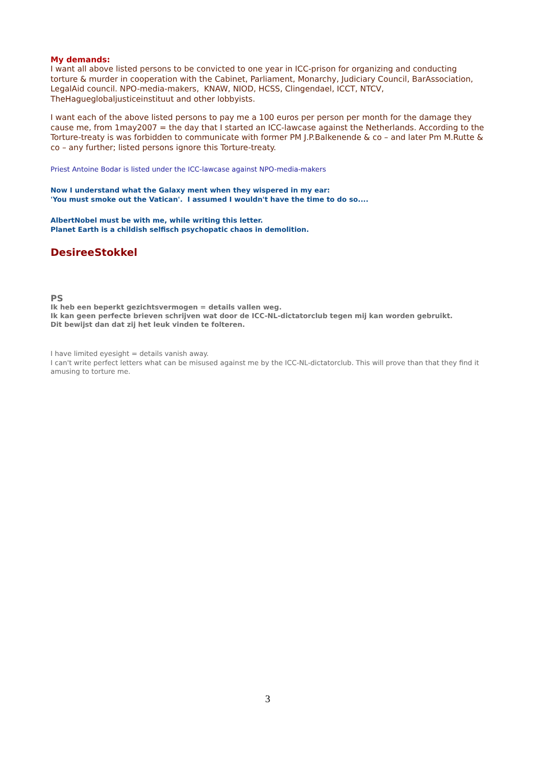My demands:
I want all above listed persons to be convicted to one year in ICC-prison for organizing and conducting torture & murder in cooperation with the Cabinet, Parliament, Monarchy, Judiciary Council, BarAssociation, LegalAid council. NPO-media-makers, KNAW, NIOD, HCSS, Clingendael, ICCT, NTCV, TheHagueglobaljusticeinstituut and other lobbyists.
I want each of the above listed persons to pay me a 100 euros per person per month for the damage they cause me, from 1may2007 = the day that I started an ICC-lawcase against the Netherlands. According to the Torture-treaty is was forbidden to communicate with former PM J.P.Balkenende & co – and later Pm M.Rutte & co – any further; listed persons ignore this Torture-treaty.
Priest Antoine Bodar is listed under the ICC-lawcase against NPO-media-makers
Now I understand what the Galaxy ment when they wispered in my ear:
'You must smoke out the Vatican'. I assumed I wouldn't have the time to do so....
AlbertNobel must be with me, while writing this letter.
Planet Earth is a childish selfisch psychopatic chaos in demolition.
DesireeStokkel
PS
Ik heb een beperkt gezichtsvermogen = details vallen weg.
Ik kan geen perfecte brieven schrijven wat door de ICC-NL-dictatorclub tegen mij kan worden gebruikt.
Dit bewijst dan dat zij het leuk vinden te folteren.
I have limited eyesight = details vanish away.
I can't write perfect letters what can be misused against me by the ICC-NL-dictatorclub. This will prove than that they find it amusing to torture me.
3